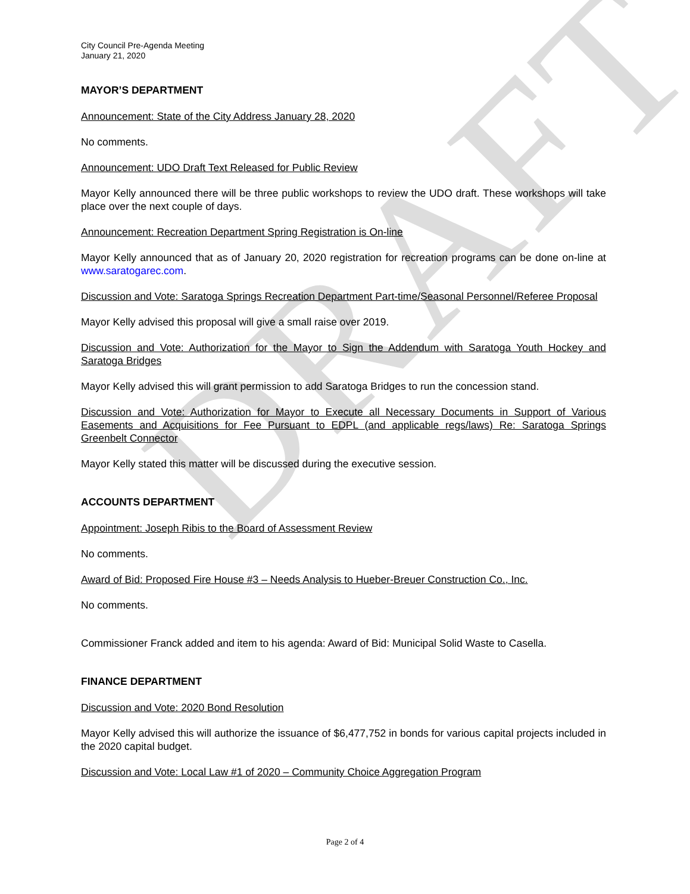DRAFT
City Council Pre-Agenda Meeting
January 21, 2020
MAYOR’S DEPARTMENT
Announcement: State of the City Address January 28, 2020
No comments.
Announcement: UDO Draft Text Released for Public Review
Mayor Kelly announced there will be three public workshops to review the UDO draft. These workshops will take place over the next couple of days.
Announcement: Recreation Department Spring Registration is On-line
Mayor Kelly announced that as of January 20, 2020 registration for recreation programs can be done on-line at www.saratogarec.com.
Discussion and Vote: Saratoga Springs Recreation Department Part-time/Seasonal Personnel/Referee Proposal
Mayor Kelly advised this proposal will give a small raise over 2019.
Discussion and Vote: Authorization for the Mayor to Sign the Addendum with Saratoga Youth Hockey and Saratoga Bridges
Mayor Kelly advised this will grant permission to add Saratoga Bridges to run the concession stand.
Discussion and Vote: Authorization for Mayor to Execute all Necessary Documents in Support of Various Easements and Acquisitions for Fee Pursuant to EDPL (and applicable regs/laws) Re: Saratoga Springs Greenbelt Connector
Mayor Kelly stated this matter will be discussed during the executive session.
ACCOUNTS DEPARTMENT
Appointment: Joseph Ribis to the Board of Assessment Review
No comments.
Award of Bid: Proposed Fire House #3 – Needs Analysis to Hueber-Breuer Construction Co., Inc.
No comments.
Commissioner Franck added and item to his agenda: Award of Bid: Municipal Solid Waste to Casella.
FINANCE DEPARTMENT
Discussion and Vote: 2020 Bond Resolution
Mayor Kelly advised this will authorize the issuance of $6,477,752 in bonds for various capital projects included in the 2020 capital budget.
Discussion and Vote: Local Law #1 of 2020 – Community Choice Aggregation Program
Page 2 of 4